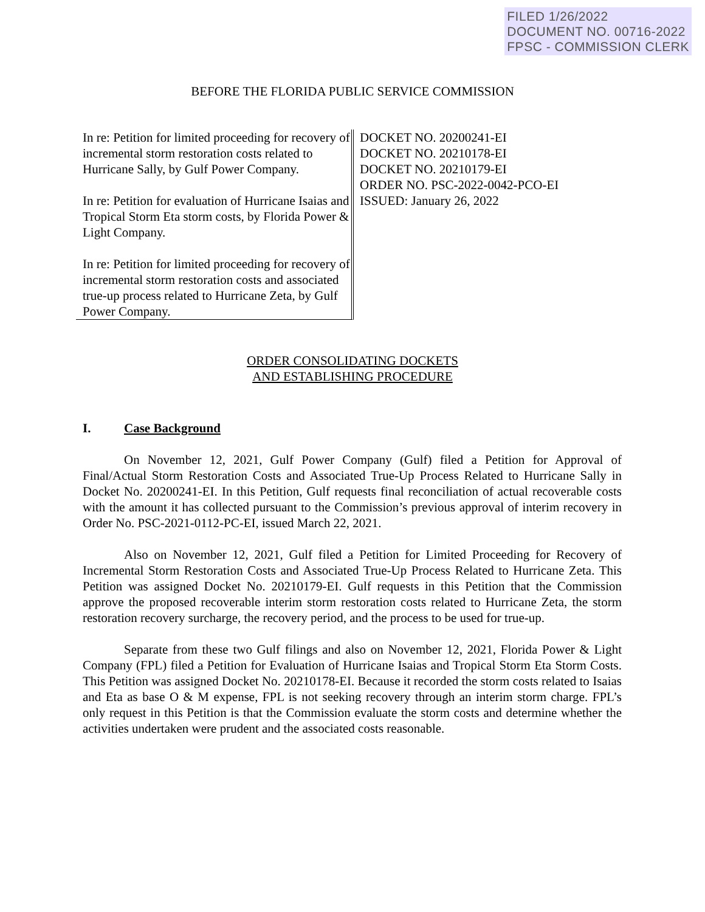FILED 1/26/2022
DOCUMENT NO. 00716-2022
FPSC - COMMISSION CLERK
BEFORE THE FLORIDA PUBLIC SERVICE COMMISSION
In re: Petition for limited proceeding for recovery of incremental storm restoration costs related to Hurricane Sally, by Gulf Power Company.
In re: Petition for evaluation of Hurricane Isaias and Tropical Storm Eta storm costs, by Florida Power & Light Company.
In re: Petition for limited proceeding for recovery of incremental storm restoration costs and associated true-up process related to Hurricane Zeta, by Gulf Power Company.
DOCKET NO. 20200241-EI
DOCKET NO. 20210178-EI
DOCKET NO. 20210179-EI
ORDER NO. PSC-2022-0042-PCO-EI
ISSUED: January 26, 2022
ORDER CONSOLIDATING DOCKETS
AND ESTABLISHING PROCEDURE
I. Case Background
On November 12, 2021, Gulf Power Company (Gulf) filed a Petition for Approval of Final/Actual Storm Restoration Costs and Associated True-Up Process Related to Hurricane Sally in Docket No. 20200241-EI. In this Petition, Gulf requests final reconciliation of actual recoverable costs with the amount it has collected pursuant to the Commission’s previous approval of interim recovery in Order No. PSC-2021-0112-PC-EI, issued March 22, 2021.
Also on November 12, 2021, Gulf filed a Petition for Limited Proceeding for Recovery of Incremental Storm Restoration Costs and Associated True-Up Process Related to Hurricane Zeta. This Petition was assigned Docket No. 20210179-EI. Gulf requests in this Petition that the Commission approve the proposed recoverable interim storm restoration costs related to Hurricane Zeta, the storm restoration recovery surcharge, the recovery period, and the process to be used for true-up.
Separate from these two Gulf filings and also on November 12, 2021, Florida Power & Light Company (FPL) filed a Petition for Evaluation of Hurricane Isaias and Tropical Storm Eta Storm Costs. This Petition was assigned Docket No. 20210178-EI. Because it recorded the storm costs related to Isaias and Eta as base O & M expense, FPL is not seeking recovery through an interim storm charge. FPL’s only request in this Petition is that the Commission evaluate the storm costs and determine whether the activities undertaken were prudent and the associated costs reasonable.